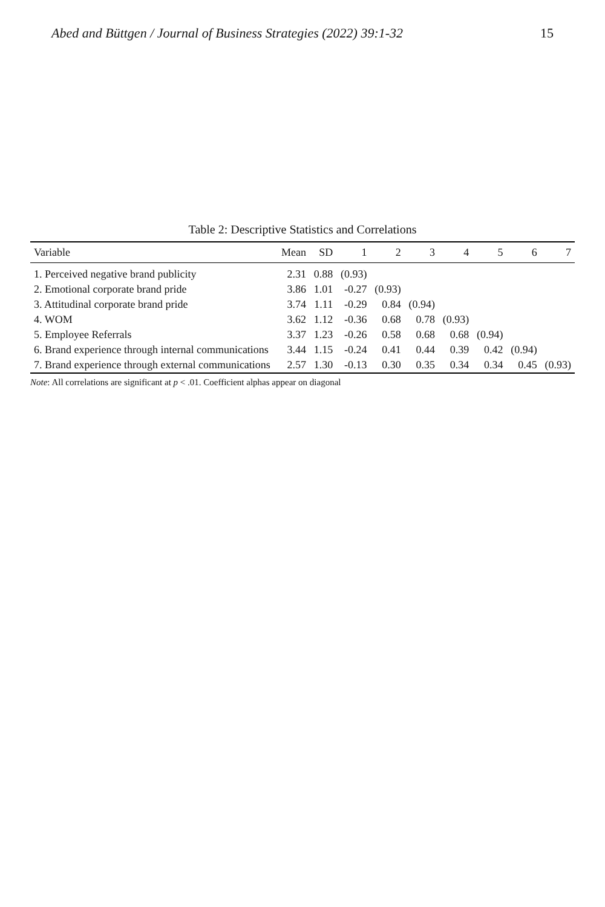Abed and Büttgen / Journal of Business Strategies (2022) 39:1-32 15
Table 2: Descriptive Statistics and Correlations
| Variable | Mean | SD | 1 | 2 | 3 | 4 | 5 | 6 | 7 |
| --- | --- | --- | --- | --- | --- | --- | --- | --- | --- |
| 1. Perceived negative brand publicity | 2.31 | 0.88 | (0.93) | | | | | | |
| 2. Emotional corporate brand pride | 3.86 | 1.01 | -0.27 | (0.93) | | | | | |
| 3. Attitudinal corporate brand pride | 3.74 | 1.11 | -0.29 | 0.84 | (0.94) | | | | |
| 4. WOM | 3.62 | 1.12 | -0.36 | 0.68 | 0.78 | (0.93) | | | |
| 5. Employee Referrals | 3.37 | 1.23 | -0.26 | 0.58 | 0.68 | 0.68 | (0.94) | | |
| 6. Brand experience through internal communications | 3.44 | 1.15 | -0.24 | 0.41 | 0.44 | 0.39 | 0.42 | (0.94) | |
| 7. Brand experience through external communications | 2.57 | 1.30 | -0.13 | 0.30 | 0.35 | 0.34 | 0.34 | 0.45 | (0.93) |
Note: All correlations are significant at p < .01. Coefficient alphas appear on diagonal